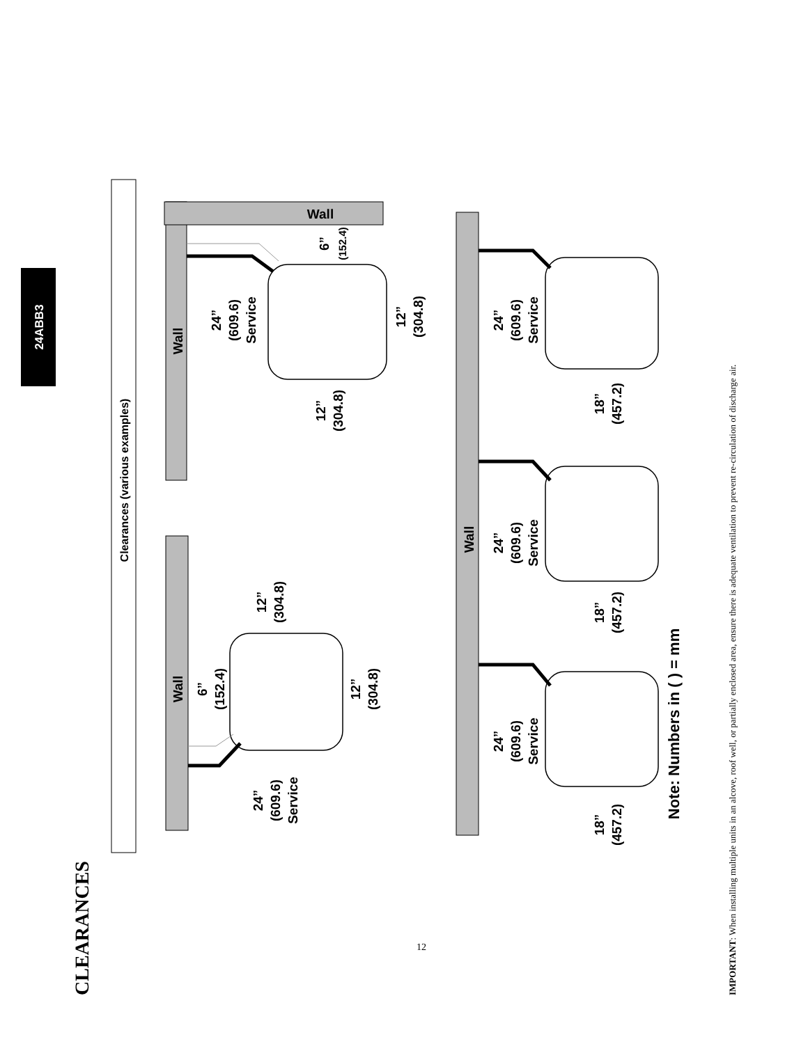24ABB3
CLEARANCES
Clearances (various examples)
Wall
6”
(152.4)
12”
(304.8)
12”
(304.8)
24”
(609.6)
Service
Wall
Wall
24”
(609.6)
Service
6”
(152.4)
12”
(304.8)
12”
(304.8)
Wall
24”
(609.6)
Service
24”
(609.6)
Service
24”
(609.6)
Service
18”
(457.2)
18”
(457.2)
18”
(457.2)
Note: Numbers in ( ) = mm
IMPORTANT: When installing multiple units in an alcove, roof well, or partially enclosed area, ensure there is adequate ventilation to prevent re-circulation of discharge air.
12